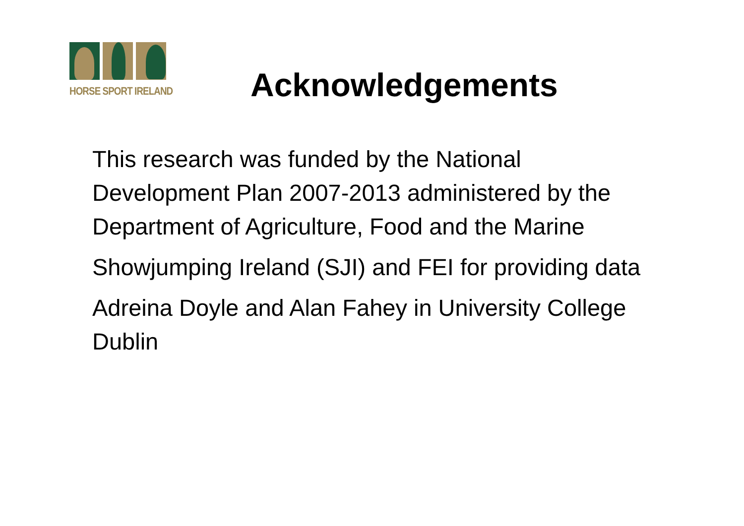HORSE SPORT IRELAND
Acknowledgements
This research was funded by the National Development Plan 2007-2013 administered by the Department of Agriculture, Food and the Marine
Showjumping Ireland (SJI) and FEI for providing data
Adreina Doyle and Alan Fahey in University College Dublin